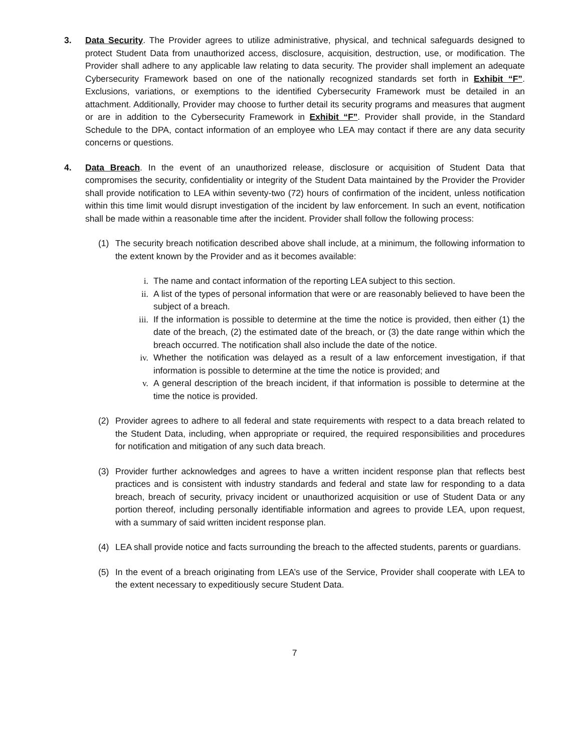3. Data Security. The Provider agrees to utilize administrative, physical, and technical safeguards designed to protect Student Data from unauthorized access, disclosure, acquisition, destruction, use, or modification. The Provider shall adhere to any applicable law relating to data security. The provider shall implement an adequate Cybersecurity Framework based on one of the nationally recognized standards set forth in Exhibit “F”. Exclusions, variations, or exemptions to the identified Cybersecurity Framework must be detailed in an attachment. Additionally, Provider may choose to further detail its security programs and measures that augment or are in addition to the Cybersecurity Framework in Exhibit “F”. Provider shall provide, in the Standard Schedule to the DPA, contact information of an employee who LEA may contact if there are any data security concerns or questions.
4. Data Breach. In the event of an unauthorized release, disclosure or acquisition of Student Data that compromises the security, confidentiality or integrity of the Student Data maintained by the Provider the Provider shall provide notification to LEA within seventy-two (72) hours of confirmation of the incident, unless notification within this time limit would disrupt investigation of the incident by law enforcement. In such an event, notification shall be made within a reasonable time after the incident. Provider shall follow the following process:
(1) The security breach notification described above shall include, at a minimum, the following information to the extent known by the Provider and as it becomes available:
i. The name and contact information of the reporting LEA subject to this section.
ii. A list of the types of personal information that were or are reasonably believed to have been the subject of a breach.
iii. If the information is possible to determine at the time the notice is provided, then either (1) the date of the breach, (2) the estimated date of the breach, or (3) the date range within which the breach occurred. The notification shall also include the date of the notice.
iv. Whether the notification was delayed as a result of a law enforcement investigation, if that information is possible to determine at the time the notice is provided; and
v. A general description of the breach incident, if that information is possible to determine at the time the notice is provided.
(2) Provider agrees to adhere to all federal and state requirements with respect to a data breach related to the Student Data, including, when appropriate or required, the required responsibilities and procedures for notification and mitigation of any such data breach.
(3) Provider further acknowledges and agrees to have a written incident response plan that reflects best practices and is consistent with industry standards and federal and state law for responding to a data breach, breach of security, privacy incident or unauthorized acquisition or use of Student Data or any portion thereof, including personally identifiable information and agrees to provide LEA, upon request, with a summary of said written incident response plan.
(4) LEA shall provide notice and facts surrounding the breach to the affected students, parents or guardians.
(5) In the event of a breach originating from LEA’s use of the Service, Provider shall cooperate with LEA to the extent necessary to expeditiously secure Student Data.
7